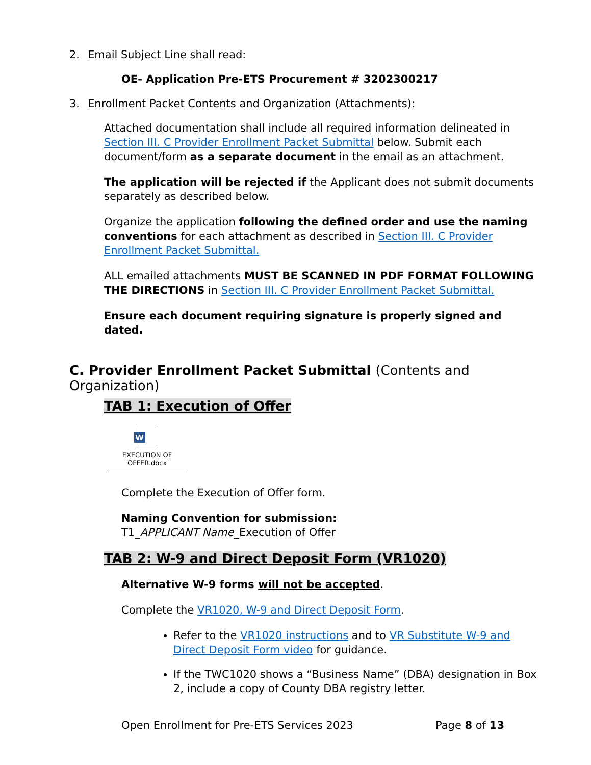2. Email Subject Line shall read:
OE- Application Pre-ETS Procurement # 3202300217
3. Enrollment Packet Contents and Organization (Attachments):
Attached documentation shall include all required information delineated in Section III. C Provider Enrollment Packet Submittal below. Submit each document/form as a separate document in the email as an attachment.
The application will be rejected if the Applicant does not submit documents separately as described below.
Organize the application following the defined order and use the naming conventions for each attachment as described in Section III. C Provider Enrollment Packet Submittal.
ALL emailed attachments MUST BE SCANNED IN PDF FORMAT FOLLOWING THE DIRECTIONS in Section III. C Provider Enrollment Packet Submittal.
Ensure each document requiring signature is properly signed and dated.
C. Provider Enrollment Packet Submittal (Contents and Organization)
TAB 1: Execution of Offer
W
EXECUTION OF
OFFER.docx
Complete the Execution of Offer form.
Naming Convention for submission:
T1_APPLICANT Name_Execution of Offer
TAB 2: W-9 and Direct Deposit Form (VR1020)
Alternative W-9 forms will not be accepted.
Complete the VR1020, W-9 and Direct Deposit Form.
Refer to the VR1020 instructions and to VR Substitute W-9 and Direct Deposit Form video for guidance.
If the TWC1020 shows a “Business Name” (DBA) designation in Box 2, include a copy of County DBA registry letter.
Open Enrollment for Pre-ETS Services 2023 Page 8 of 13